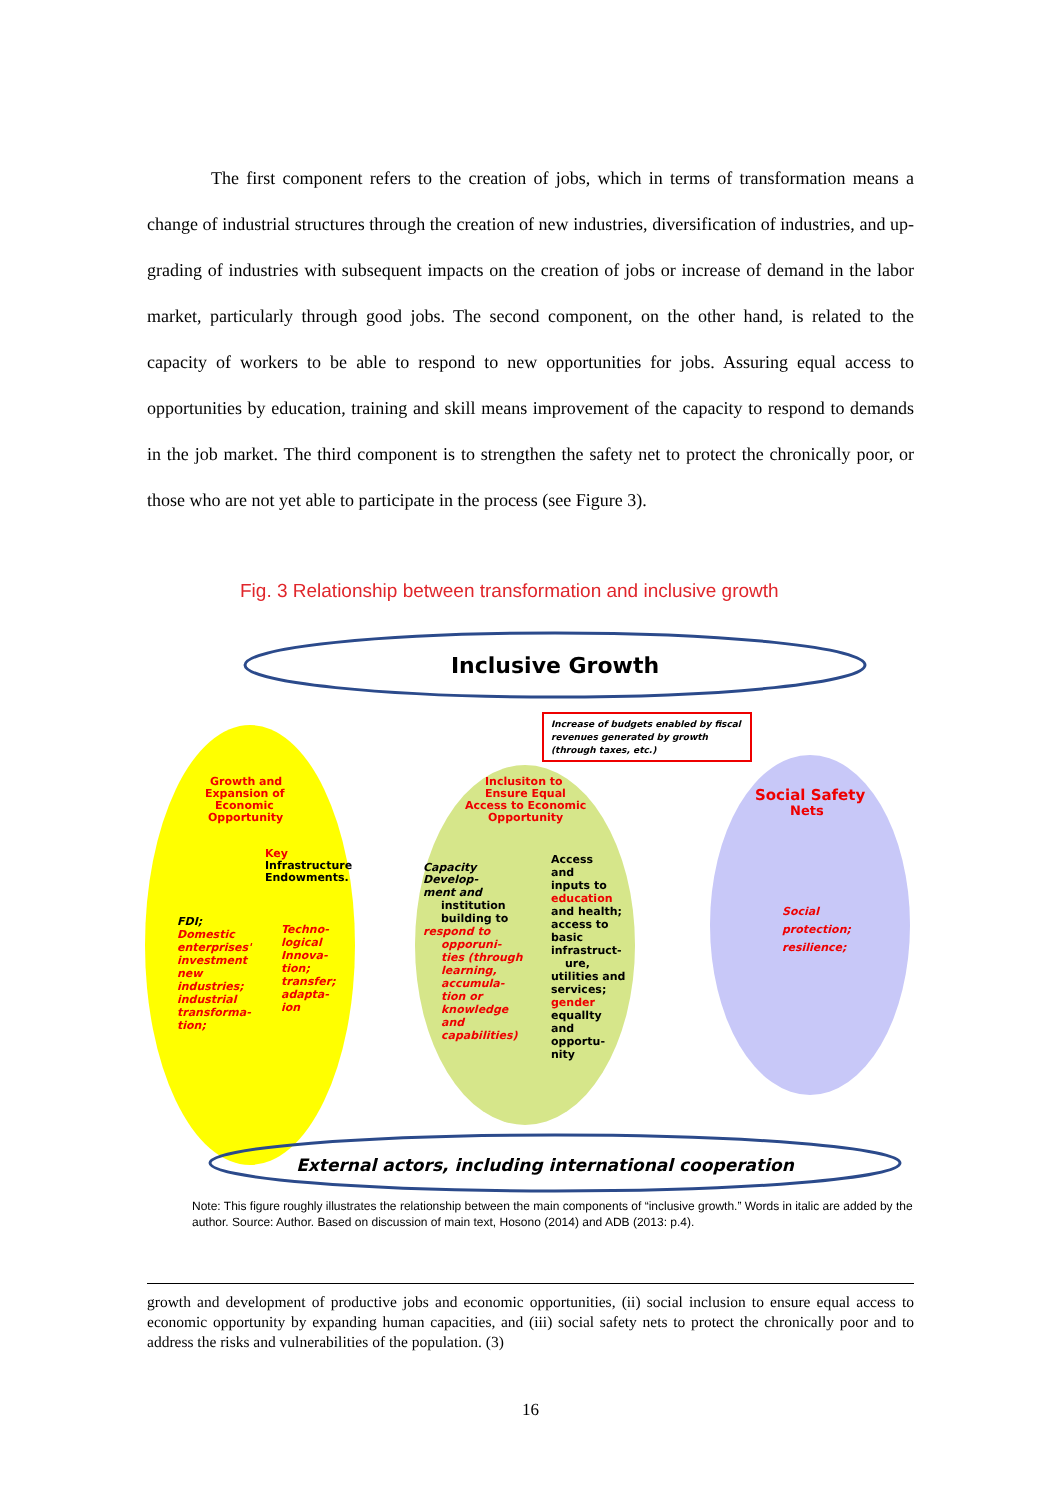The first component refers to the creation of jobs, which in terms of transformation means a change of industrial structures through the creation of new industries, diversification of industries, and up-grading of industries with subsequent impacts on the creation of jobs or increase of demand in the labor market, particularly through good jobs. The second component, on the other hand, is related to the capacity of workers to be able to respond to new opportunities for jobs. Assuring equal access to opportunities by education, training and skill means improvement of the capacity to respond to demands in the job market. The third component is to strengthen the safety net to protect the chronically poor, or those who are not yet able to participate in the process (see Figure 3).
Fig. 3 Relationship between transformation and inclusive growth
Inclusive Growth
Increase of budgets enabled by fiscal
revenues generated by growth
(through taxes, etc.)
Growth and
Expansion of
Economic
Opportunity
Inclusiton to
Ensure Equal
Access to Economic
Opportunity
Social Safety
Nets
Key
Infrastructure
Endowments.
FDI;
Domestic
enterprises'
investment
new
industries;
industrial
transforma-
tion;
Techno-
logical
Innova-
tion;
transfer;
adapta-
ion
Capacity
Develop-
ment and
institution
building to
respond to
opporuni-
ties (through
learning,
accumula-
tion or
knowledge
and
capabilities)
Access
and
inputs to
education
and health;
access to
basic
infrastruct-
ure,
utilities and
services;
gender
equallty
and
opportu-
nity
Social
protection;
resilience;
External actors, including international cooperation
Note: This figure roughly illustrates the relationship between the main components of “inclusive growth.” Words in italic are added by the author. Source: Author. Based on discussion of main text, Hosono (2014) and ADB (2013: p.4).
growth and development of productive jobs and economic opportunities, (ii) social inclusion to ensure equal access to economic opportunity by expanding human capacities, and (iii) social safety nets to protect the chronically poor and to address the risks and vulnerabilities of the population. (3)
16